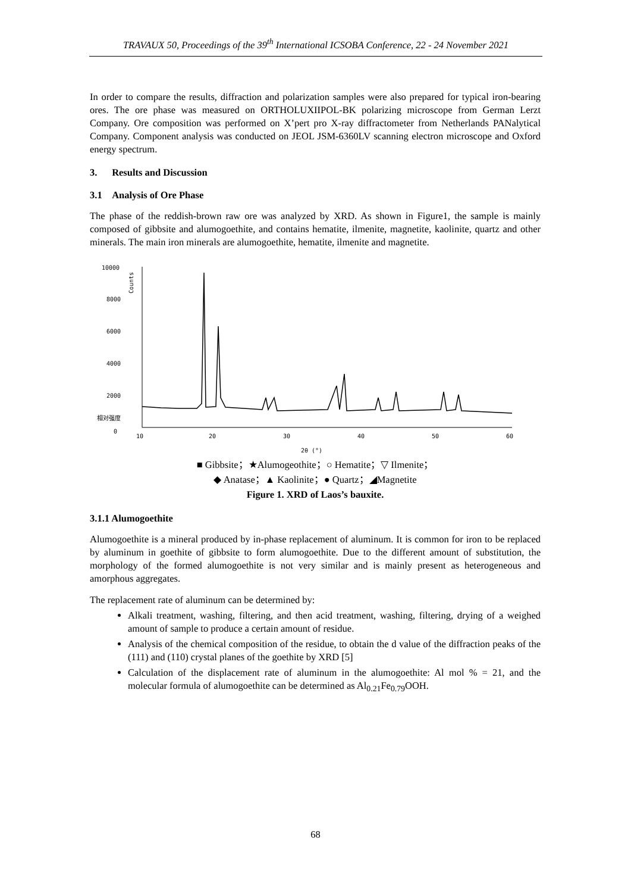TRAVAUX 50, Proceedings of the 39<sup>th</sup> International ICSOBA Conference, 22 - 24 November 2021
In order to compare the results, diffraction and polarization samples were also prepared for typical iron-bearing ores. The ore phase was measured on ORTHOLUXIIPOL-BK polarizing microscope from German Lerzt Company. Ore composition was performed on X’pert pro X-ray diffractometer from Netherlands PANalytical Company. Component analysis was conducted on JEOL JSM-6360LV scanning electron microscope and Oxford energy spectrum.
3. Results and Discussion
3.1 Analysis of Ore Phase
The phase of the reddish-brown raw ore was analyzed by XRD. As shown in Figure1, the sample is mainly composed of gibbsite and alumogoethite, and contains hematite, ilmenite, magnetite, kaolinite, quartz and other minerals. The main iron minerals are alumogoethite, hematite, ilmenite and magnetite.
10000
8000
6000
4000
2000
0
10
20
30
40
50
60
2θ (°)
相对强度
Counts
■ Gibbsite；★Alumogeothite；○ Hematite；▽ Ilmenite；
◆ Anatase；▲ Kaolinite；● Quartz；◢Magnetite
Figure 1. XRD of Laos’s bauxite.
3.1.1 Alumogoethite
Alumogoethite is a mineral produced by in-phase replacement of aluminum. It is common for iron to be replaced by aluminum in goethite of gibbsite to form alumogoethite. Due to the different amount of substitution, the morphology of the formed alumogoethite is not very similar and is mainly present as heterogeneous and amorphous aggregates.
The replacement rate of aluminum can be determined by:
Alkali treatment, washing, filtering, and then acid treatment, washing, filtering, drying of a weighed amount of sample to produce a certain amount of residue.
Analysis of the chemical composition of the residue, to obtain the d value of the diffraction peaks of the (111) and (110) crystal planes of the goethite by XRD [5]
Calculation of the displacement rate of aluminum in the alumogoethite: Al mol % = 21, and the molecular formula of alumogoethite can be determined as Al<sub>0.21</sub>Fe<sub>0.79</sub>OOH.
68